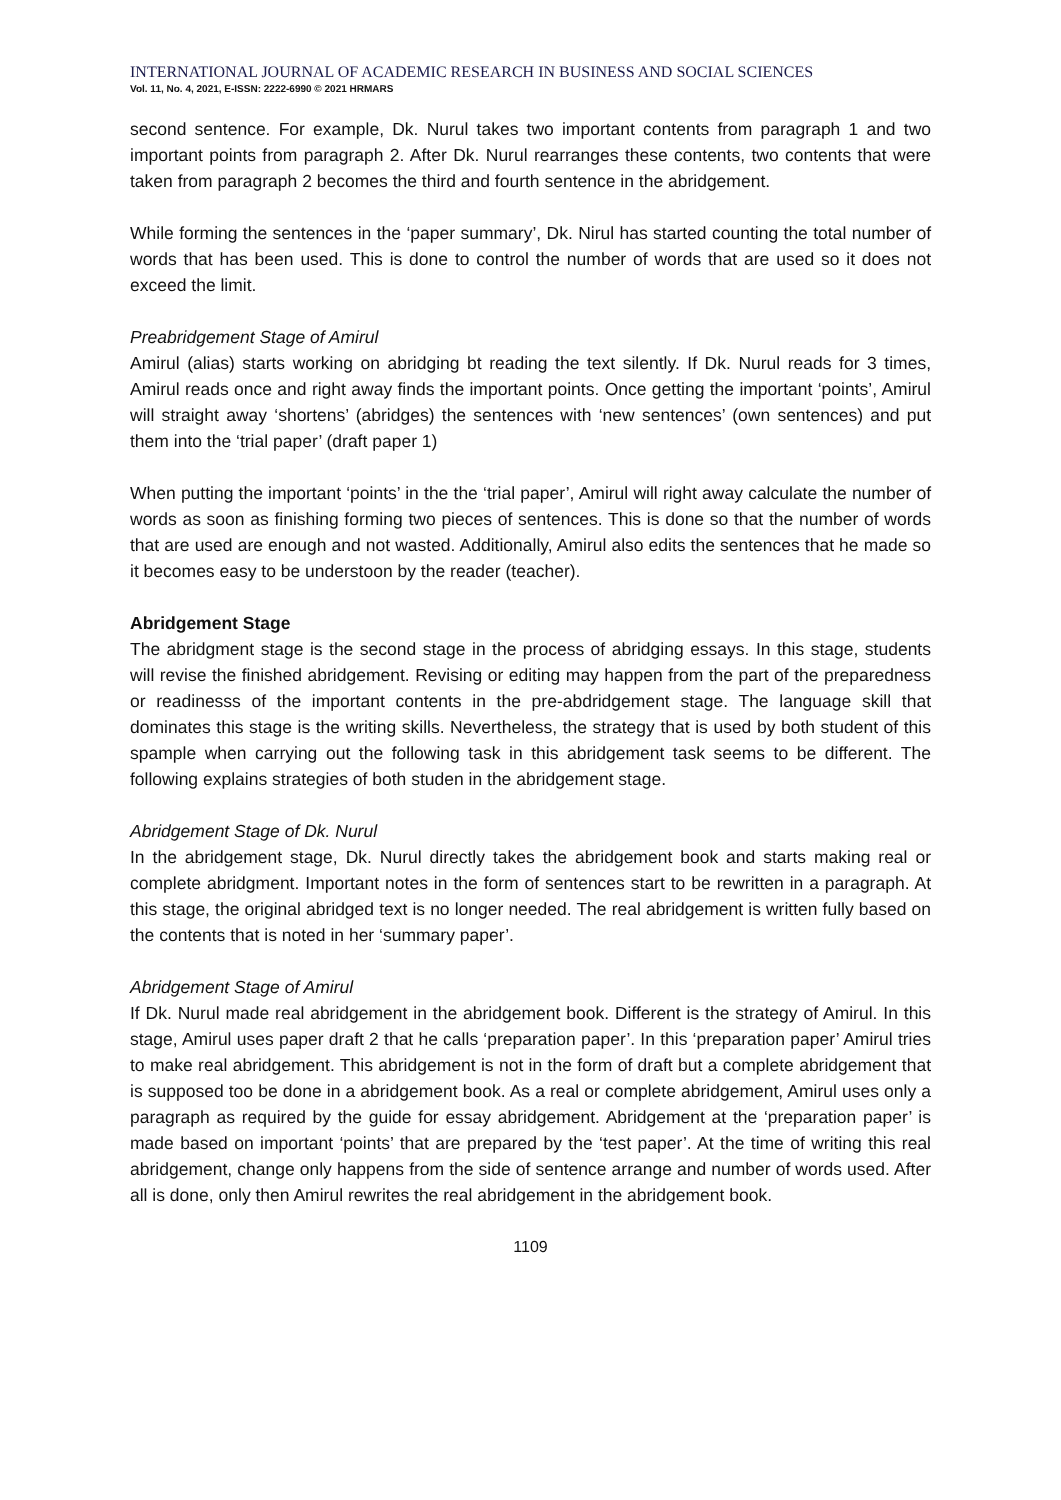INTERNATIONAL JOURNAL OF ACADEMIC RESEARCH IN BUSINESS AND SOCIAL SCIENCES
Vol. 11, No. 4, 2021, E-ISSN: 2222-6990 © 2021 HRMARS
second sentence. For example, Dk. Nurul takes two important contents from paragraph 1 and two important points from paragraph 2. After Dk. Nurul rearranges these contents, two contents that were taken from paragraph 2 becomes the third and fourth sentence in the abridgement.
While forming the sentences in the ‘paper summary’, Dk. Nirul has started counting the total number of words that has been used. This is done to control the number of words that are used so it does not exceed the limit.
Preabridgement Stage of Amirul
Amirul (alias) starts working on abridging bt reading the text silently. If Dk. Nurul reads for 3 times, Amirul reads once and right away finds the important points. Once getting the important ‘points’, Amirul will straight away ‘shortens’ (abridges) the sentences with ‘new sentences’ (own sentences) and put them into the ‘trial paper’ (draft paper 1)
When putting the important ‘points’ in the the ‘trial paper’, Amirul will right away calculate the number of words as soon as finishing forming two pieces of sentences. This is done so that the number of words that are used are enough and not wasted. Additionally, Amirul also edits the sentences that he made so it becomes easy to be understoon by the reader (teacher).
Abridgement Stage
The abridgment stage is the second stage in the process of abridging essays. In this stage, students will revise the finished abridgement. Revising or editing may happen from the part of the preparedness or readinesss of the important contents in the pre-abdridgement stage. The language skill that dominates this stage is the writing skills. Nevertheless, the strategy that is used by both student of this spample when carrying out the following task in this abridgement task seems to be different. The following explains strategies of both studen in the abridgement stage.
Abridgement Stage of Dk. Nurul
In the abridgement stage, Dk. Nurul directly takes the abridgement book and starts making real or complete abridgment. Important notes in the form of sentences start to be rewritten in a paragraph. At this stage, the original abridged text is no longer needed. The real abridgement is written fully based on the contents that is noted in her ‘summary paper’.
Abridgement Stage of Amirul
If Dk. Nurul made real abridgement in the abridgement book. Different is the strategy of Amirul. In this stage, Amirul uses paper draft 2 that he calls ‘preparation paper’. In this ‘preparation paper’ Amirul tries to make real abridgement. This abridgement is not in the form of draft but a complete abridgement that is supposed too be done in a abridgement book. As a real or complete abridgement, Amirul uses only a paragraph as required by the guide for essay abridgement. Abridgement at the ‘preparation paper’ is made based on important ‘points’ that are prepared by the ‘test paper’. At the time of writing this real abridgement, change only happens from the side of sentence arrange and number of words used. After all is done, only then Amirul rewrites the real abridgement in the abridgement book.
1109